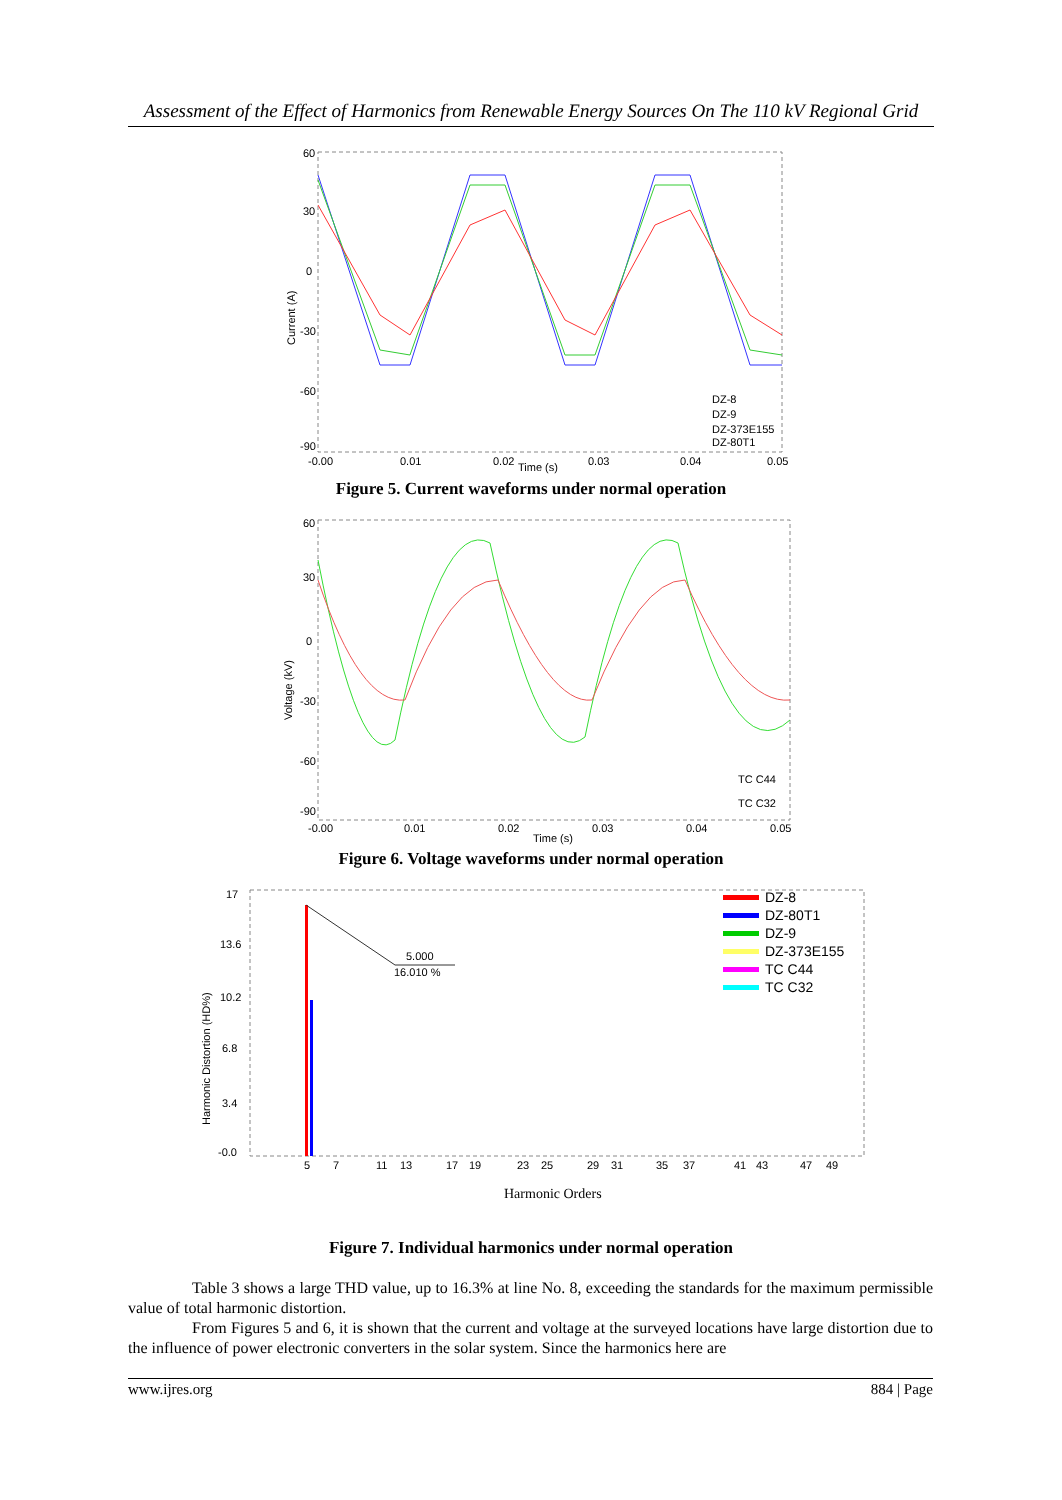Assessment of the Effect of Harmonics from Renewable Energy Sources On The 110 kV Regional Grid
60
30
0
-30
-60
-90
-0.00
0.01
0.02
Time (s)
0.03
0.04
0.05
Current (A)
DZ-8
DZ-9
DZ-373E155
DZ-80T1
Figure 5. Current waveforms under normal operation
60
30
0
-30
-60
-90
-0.00
0.01
0.02
Time (s)
0.03
0.04
0.05
Voltage (kV)
TC C44
TC C32
Figure 6. Voltage waveforms under normal operation
17
13.6
10.2
6.8
3.4
-0.0
Harmonic Distortion (HD%)
5.000
16.010 %
5
7
11
13
17
19
23
25
29
31
35
37
41
43
47
49
Harmonic Orders
DZ-8
DZ-80T1
DZ-9
DZ-373E155
TC C44
TC C32
Figure 7. Individual harmonics under normal operation
Table 3 shows a large THD value, up to 16.3% at line No. 8, exceeding the standards for the maximum permissible value of total harmonic distortion.
From Figures 5 and 6, it is shown that the current and voltage at the surveyed locations have large distortion due to the influence of power electronic converters in the solar system. Since the harmonics here are
www.ijres.org 884 | Page